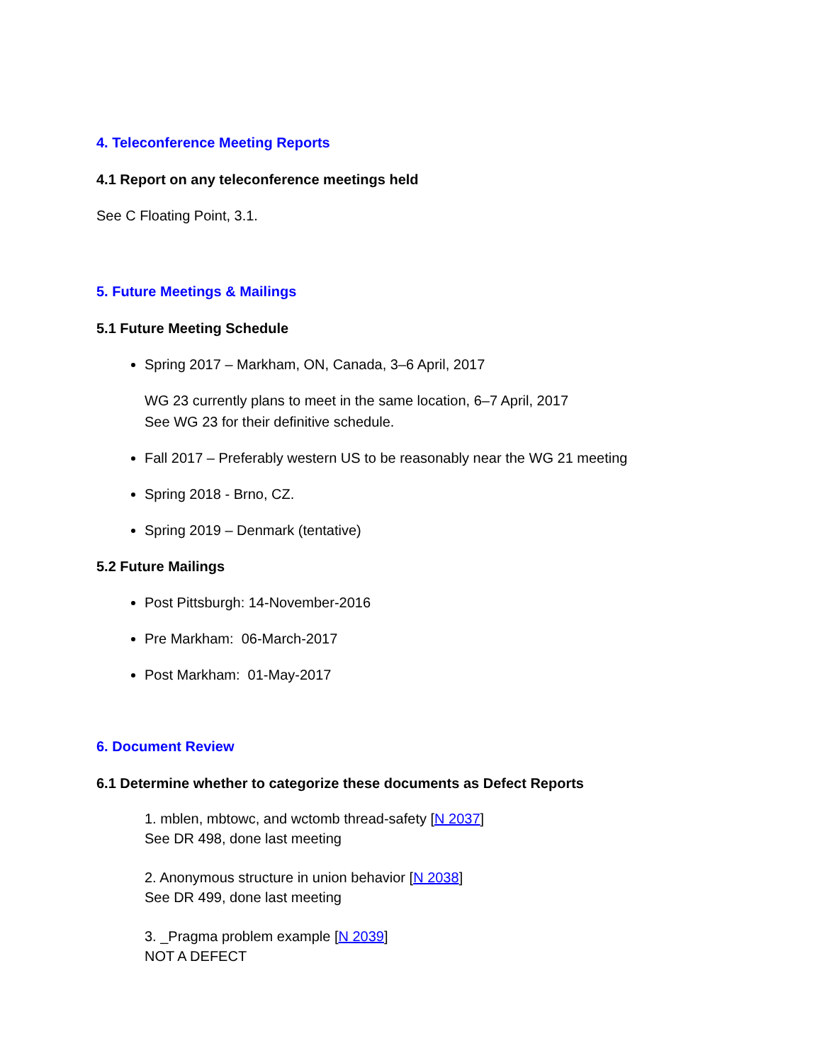4. Teleconference Meeting Reports
4.1 Report on any teleconference meetings held
See C Floating Point, 3.1.
5. Future Meetings & Mailings
5.1 Future Meeting Schedule
Spring 2017 – Markham, ON, Canada, 3–6 April, 2017
WG 23 currently plans to meet in the same location, 6–7 April, 2017
See WG 23 for their definitive schedule.
Fall 2017 – Preferably western US to be reasonably near the WG 21 meeting
Spring 2018 - Brno, CZ.
Spring 2019 – Denmark (tentative)
5.2 Future Mailings
Post Pittsburgh: 14-November-2016
Pre Markham: 06-March-2017
Post Markham: 01-May-2017
6. Document Review
6.1 Determine whether to categorize these documents as Defect Reports
1. mblen, mbtowc, and wctomb thread-safety [N 2037]
See DR 498, done last meeting
2. Anonymous structure in union behavior [N 2038]
See DR 499, done last meeting
3. _Pragma problem example [N 2039]
NOT A DEFECT